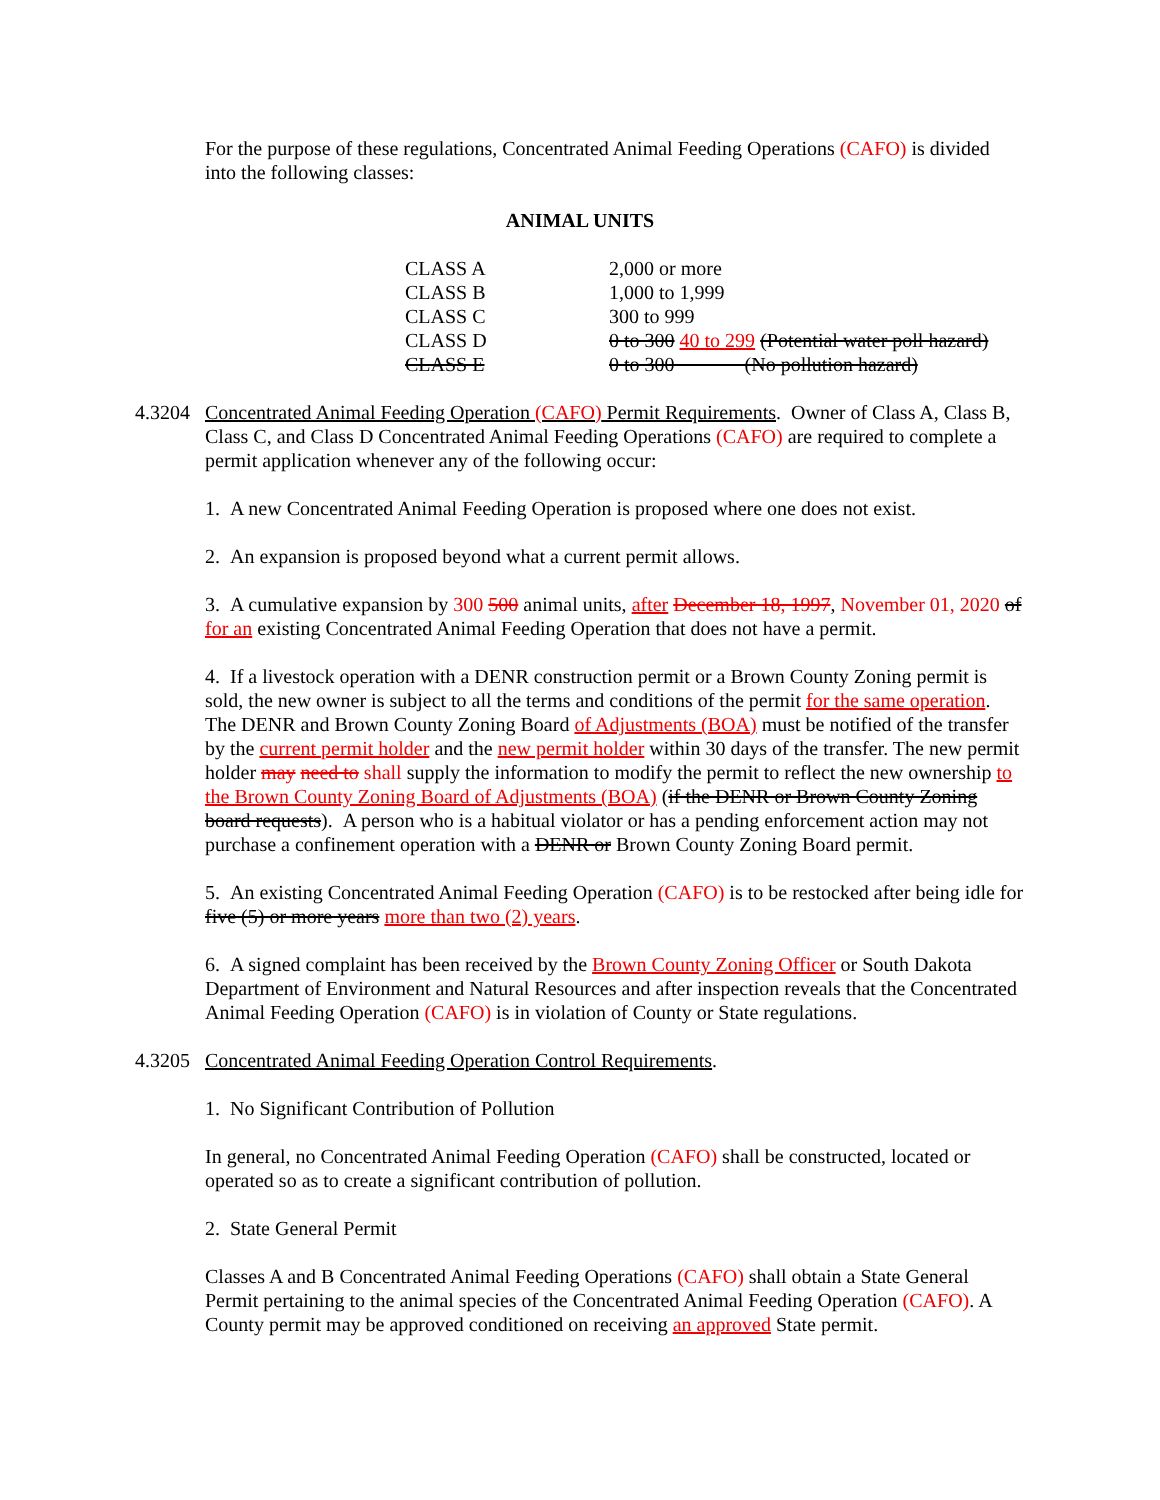For the purpose of these regulations, Concentrated Animal Feeding Operations (CAFO) is divided into the following classes:
ANIMAL UNITS
| CLASS A | 2,000 or more |
| CLASS B | 1,000 to 1,999 |
| CLASS C | 300 to 999 |
| CLASS D | 0 to 300 40 to 299 (Potential water poll hazard) |
| CLASS E | 0 to 300 (No pollution hazard) |
4.3204
Concentrated Animal Feeding Operation (CAFO) Permit Requirements. Owner of Class A, Class B, Class C, and Class D Concentrated Animal Feeding Operations (CAFO) are required to complete a permit application whenever any of the following occur:
1. A new Concentrated Animal Feeding Operation is proposed where one does not exist.
2. An expansion is proposed beyond what a current permit allows.
3. A cumulative expansion by 300 500 animal units, after December 18, 1997, November 01, 2020 of for an existing Concentrated Animal Feeding Operation that does not have a permit.
4. If a livestock operation with a DENR construction permit or a Brown County Zoning permit is sold, the new owner is subject to all the terms and conditions of the permit for the same operation. The DENR and Brown County Zoning Board of Adjustments (BOA) must be notified of the transfer by the current permit holder and the new permit holder within 30 days of the transfer. The new permit holder may need to shall supply the information to modify the permit to reflect the new ownership to the Brown County Zoning Board of Adjustments (BOA) (if the DENR or Brown County Zoning board requests). A person who is a habitual violator or has a pending enforcement action may not purchase a confinement operation with a DENR or Brown County Zoning Board permit.
5. An existing Concentrated Animal Feeding Operation (CAFO) is to be restocked after being idle for five (5) or more years more than two (2) years.
6. A signed complaint has been received by the Brown County Zoning Officer or South Dakota Department of Environment and Natural Resources and after inspection reveals that the Concentrated Animal Feeding Operation (CAFO) is in violation of County or State regulations.
4.3205
Concentrated Animal Feeding Operation Control Requirements.
1. No Significant Contribution of Pollution
In general, no Concentrated Animal Feeding Operation (CAFO) shall be constructed, located or operated so as to create a significant contribution of pollution.
2. State General Permit
Classes A and B Concentrated Animal Feeding Operations (CAFO) shall obtain a State General Permit pertaining to the animal species of the Concentrated Animal Feeding Operation (CAFO). A County permit may be approved conditioned on receiving an approved State permit.